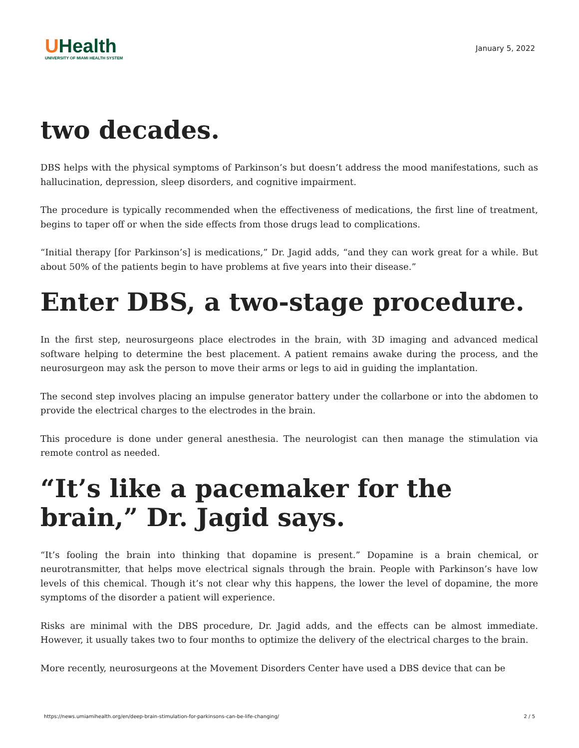UHealth
UNIVERSITY OF MIAMI HEALTH SYSTEM
January 5, 2022
two decades.
DBS helps with the physical symptoms of Parkinson’s but doesn’t address the mood manifestations, such as hallucination, depression, sleep disorders, and cognitive impairment.
The procedure is typically recommended when the effectiveness of medications, the first line of treatment, begins to taper off or when the side effects from those drugs lead to complications.
“Initial therapy [for Parkinson’s] is medications,” Dr. Jagid adds, “and they can work great for a while. But about 50% of the patients begin to have problems at five years into their disease.”
Enter DBS, a two-stage procedure.
In the first step, neurosurgeons place electrodes in the brain, with 3D imaging and advanced medical software helping to determine the best placement. A patient remains awake during the process, and the neurosurgeon may ask the person to move their arms or legs to aid in guiding the implantation.
The second step involves placing an impulse generator battery under the collarbone or into the abdomen to provide the electrical charges to the electrodes in the brain.
This procedure is done under general anesthesia. The neurologist can then manage the stimulation via remote control as needed.
“It’s like a pacemaker for the brain,” Dr. Jagid says.
“It’s fooling the brain into thinking that dopamine is present.” Dopamine is a brain chemical, or neurotransmitter, that helps move electrical signals through the brain. People with Parkinson’s have low levels of this chemical. Though it’s not clear why this happens, the lower the level of dopamine, the more symptoms of the disorder a patient will experience.
Risks are minimal with the DBS procedure, Dr. Jagid adds, and the effects can be almost immediate. However, it usually takes two to four months to optimize the delivery of the electrical charges to the brain.
More recently, neurosurgeons at the Movement Disorders Center have used a DBS device that can be
https://news.umiamihealth.org/en/deep-brain-stimulation-for-parkinsons-can-be-life-changing/ 2 / 5